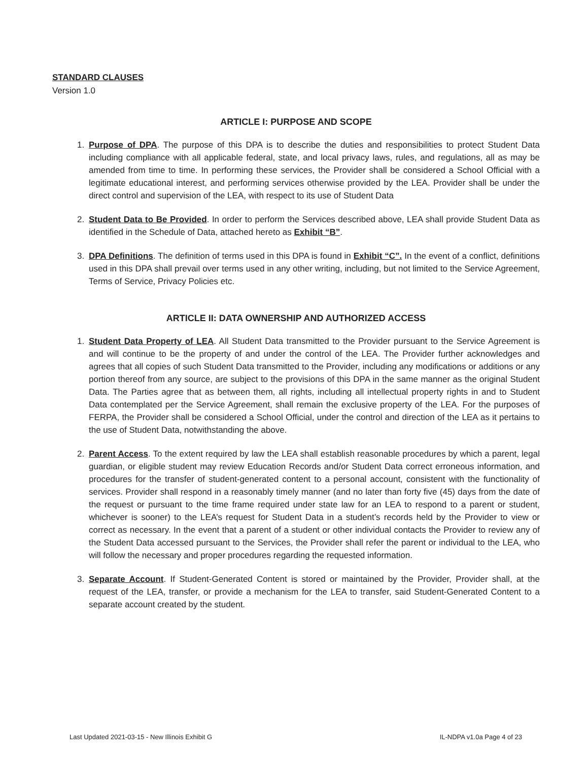STANDARD CLAUSES
Version 1.0
ARTICLE I: PURPOSE AND SCOPE
1. Purpose of DPA. The purpose of this DPA is to describe the duties and responsibilities to protect Student Data including compliance with all applicable federal, state, and local privacy laws, rules, and regulations, all as may be amended from time to time. In performing these services, the Provider shall be considered a School Official with a legitimate educational interest, and performing services otherwise provided by the LEA. Provider shall be under the direct control and supervision of the LEA, with respect to its use of Student Data
2. Student Data to Be Provided. In order to perform the Services described above, LEA shall provide Student Data as identified in the Schedule of Data, attached hereto as Exhibit “B”.
3. DPA Definitions. The definition of terms used in this DPA is found in Exhibit “C”. In the event of a conflict, definitions used in this DPA shall prevail over terms used in any other writing, including, but not limited to the Service Agreement, Terms of Service, Privacy Policies etc.
ARTICLE II: DATA OWNERSHIP AND AUTHORIZED ACCESS
1. Student Data Property of LEA. All Student Data transmitted to the Provider pursuant to the Service Agreement is and will continue to be the property of and under the control of the LEA. The Provider further acknowledges and agrees that all copies of such Student Data transmitted to the Provider, including any modifications or additions or any portion thereof from any source, are subject to the provisions of this DPA in the same manner as the original Student Data. The Parties agree that as between them, all rights, including all intellectual property rights in and to Student Data contemplated per the Service Agreement, shall remain the exclusive property of the LEA. For the purposes of FERPA, the Provider shall be considered a School Official, under the control and direction of the LEA as it pertains to the use of Student Data, notwithstanding the above.
2. Parent Access. To the extent required by law the LEA shall establish reasonable procedures by which a parent, legal guardian, or eligible student may review Education Records and/or Student Data correct erroneous information, and procedures for the transfer of student-generated content to a personal account, consistent with the functionality of services. Provider shall respond in a reasonably timely manner (and no later than forty five (45) days from the date of the request or pursuant to the time frame required under state law for an LEA to respond to a parent or student, whichever is sooner) to the LEA’s request for Student Data in a student’s records held by the Provider to view or correct as necessary. In the event that a parent of a student or other individual contacts the Provider to review any of the Student Data accessed pursuant to the Services, the Provider shall refer the parent or individual to the LEA, who will follow the necessary and proper procedures regarding the requested information.
3. Separate Account. If Student-Generated Content is stored or maintained by the Provider, Provider shall, at the request of the LEA, transfer, or provide a mechanism for the LEA to transfer, said Student-Generated Content to a separate account created by the student.
Last Updated 2021-03-15 - New Illinois Exhibit G IL-NDPA v1.0a Page 4 of 23